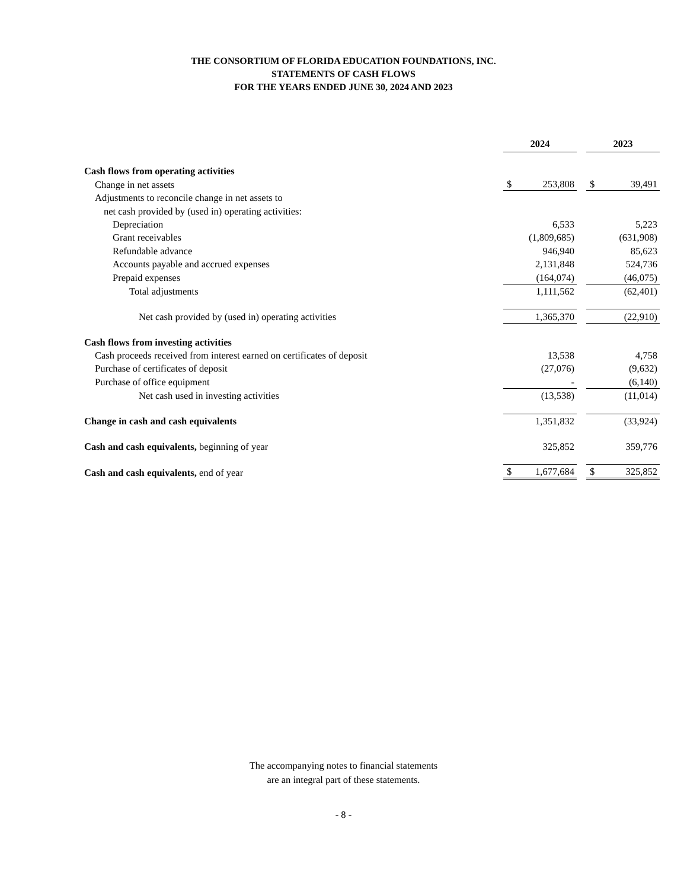THE CONSORTIUM OF FLORIDA EDUCATION FOUNDATIONS, INC.
STATEMENTS OF CASH FLOWS
FOR THE YEARS ENDED JUNE 30, 2024 AND 2023
| | 2024 | | | 2023 | |
| Cash flows from operating activities | | | | | |
| Change in net assets | $ | 253,808 | | $ | 39,491 |
| Adjustments to reconcile change in net assets to | | | | | |
| net cash provided by (used in) operating activities: | | | | | |
| Depreciation | | 6,533 | | | 5,223 |
| Grant receivables | | (1,809,685) | | | (631,908) |
| Refundable advance | | 946,940 | | | 85,623 |
| Accounts payable and accrued expenses | | 2,131,848 | | | 524,736 |
| Prepaid expenses | | (164,074) | | | (46,075) |
| Total adjustments | | 1,111,562 | | | (62,401) |
| Net cash provided by (used in) operating activities | | 1,365,370 | | | (22,910) |
| Cash flows from investing activities | | | | | |
| Cash proceeds received from interest earned on certificates of deposit | | 13,538 | | | 4,758 |
| Purchase of certificates of deposit | | (27,076) | | | (9,632) |
| Purchase of office equipment | | - | | | (6,140) |
| Net cash used in investing activities | | (13,538) | | | (11,014) |
| Change in cash and cash equivalents | | 1,351,832 | | | (33,924) |
| Cash and cash equivalents, beginning of year | | 325,852 | | | 359,776 |
| Cash and cash equivalents, end of year | $ | 1,677,684 | | $ | 325,852 |
The accompanying notes to financial statements
are an integral part of these statements.
- 8 -